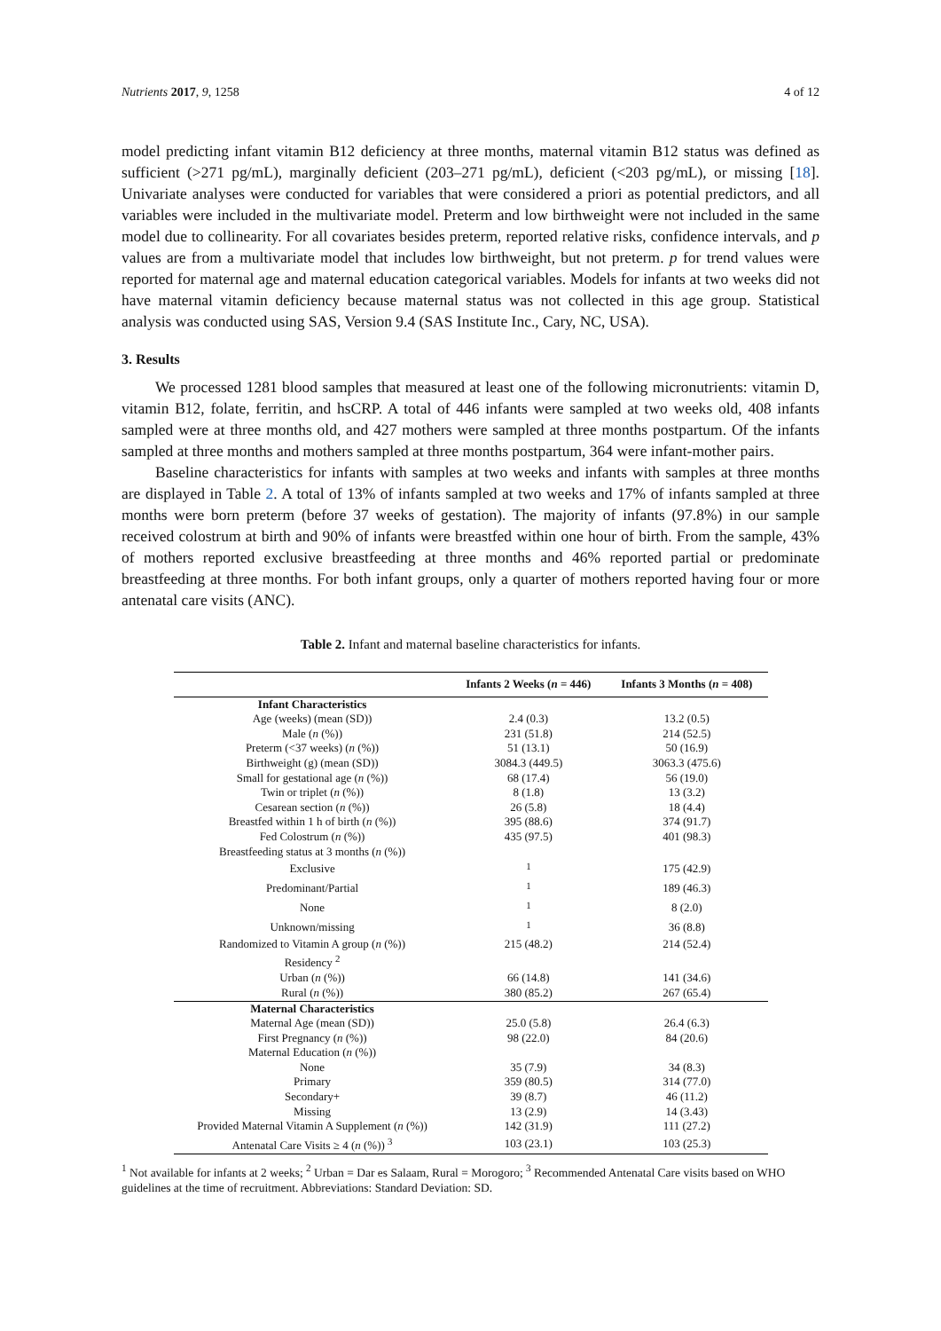Nutrients 2017, 9, 1258 4 of 12
model predicting infant vitamin B12 deficiency at three months, maternal vitamin B12 status was defined as sufficient (>271 pg/mL), marginally deficient (203–271 pg/mL), deficient (<203 pg/mL), or missing [18]. Univariate analyses were conducted for variables that were considered a priori as potential predictors, and all variables were included in the multivariate model. Preterm and low birthweight were not included in the same model due to collinearity. For all covariates besides preterm, reported relative risks, confidence intervals, and p values are from a multivariate model that includes low birthweight, but not preterm. p for trend values were reported for maternal age and maternal education categorical variables. Models for infants at two weeks did not have maternal vitamin deficiency because maternal status was not collected in this age group. Statistical analysis was conducted using SAS, Version 9.4 (SAS Institute Inc., Cary, NC, USA).
3. Results
We processed 1281 blood samples that measured at least one of the following micronutrients: vitamin D, vitamin B12, folate, ferritin, and hsCRP. A total of 446 infants were sampled at two weeks old, 408 infants sampled were at three months old, and 427 mothers were sampled at three months postpartum. Of the infants sampled at three months and mothers sampled at three months postpartum, 364 were infant-mother pairs.
Baseline characteristics for infants with samples at two weeks and infants with samples at three months are displayed in Table 2. A total of 13% of infants sampled at two weeks and 17% of infants sampled at three months were born preterm (before 37 weeks of gestation). The majority of infants (97.8%) in our sample received colostrum at birth and 90% of infants were breastfed within one hour of birth. From the sample, 43% of mothers reported exclusive breastfeeding at three months and 46% reported partial or predominate breastfeeding at three months. For both infant groups, only a quarter of mothers reported having four or more antenatal care visits (ANC).
Table 2. Infant and maternal baseline characteristics for infants.
| | Infants 2 Weeks ( n = 446) | Infants 3 Months ( n = 408) |
| --- | --- | --- |
| Infant Characteristics | | |
| Age (weeks) (mean (SD)) | 2.4 (0.3) | 13.2 (0.5) |
| Male ( n (%)) | 231 (51.8) | 214 (52.5) |
| Preterm (<37 weeks) ( n (%)) | 51 (13.1) | 50 (16.9) |
| Birthweight (g) (mean (SD)) | 3084.3 (449.5) | 3063.3 (475.6) |
| Small for gestational age ( n (%)) | 68 (17.4) | 56 (19.0) |
| Twin or triplet ( n (%)) | 8 (1.8) | 13 (3.2) |
| Cesarean section ( n (%)) | 26 (5.8) | 18 (4.4) |
| Breastfed within 1 h of birth ( n (%)) | 395 (88.6) | 374 (91.7) |
| Fed Colostrum ( n (%)) | 435 (97.5) | 401 (98.3) |
| Breastfeeding status at 3 months ( n (%)) | | |
| Exclusive | <sup>1</sup> | 175 (42.9) |
| Predominant/Partial | <sup>1</sup> | 189 (46.3) |
| None | <sup>1</sup> | 8 (2.0) |
| Unknown/missing | <sup>1</sup> | 36 (8.8) |
| Randomized to Vitamin A group ( n (%)) | 215 (48.2) | 214 (52.4) |
| Residency <sup>2</sup> | | |
| Urban ( n (%)) | 66 (14.8) | 141 (34.6) |
| Rural ( n (%)) | 380 (85.2) | 267 (65.4) |
| Maternal Characteristics | | |
| Maternal Age (mean (SD)) | 25.0 (5.8) | 26.4 (6.3) |
| First Pregnancy ( n (%)) | 98 (22.0) | 84 (20.6) |
| Maternal Education ( n (%)) | | |
| None | 35 (7.9) | 34 (8.3) |
| Primary | 359 (80.5) | 314 (77.0) |
| Secondary+ | 39 (8.7) | 46 (11.2) |
| Missing | 13 (2.9) | 14 (3.43) |
| Provided Maternal Vitamin A Supplement ( n (%)) | 142 (31.9) | 111 (27.2) |
| Antenatal Care Visits ≥ 4 ( n (%)) <sup>3</sup> | 103 (23.1) | 103 (25.3) |
<sup>1</sup> Not available for infants at 2 weeks; <sup>2</sup> Urban = Dar es Salaam, Rural = Morogoro; <sup>3</sup> Recommended Antenatal Care visits based on WHO guidelines at the time of recruitment. Abbreviations: Standard Deviation: SD.